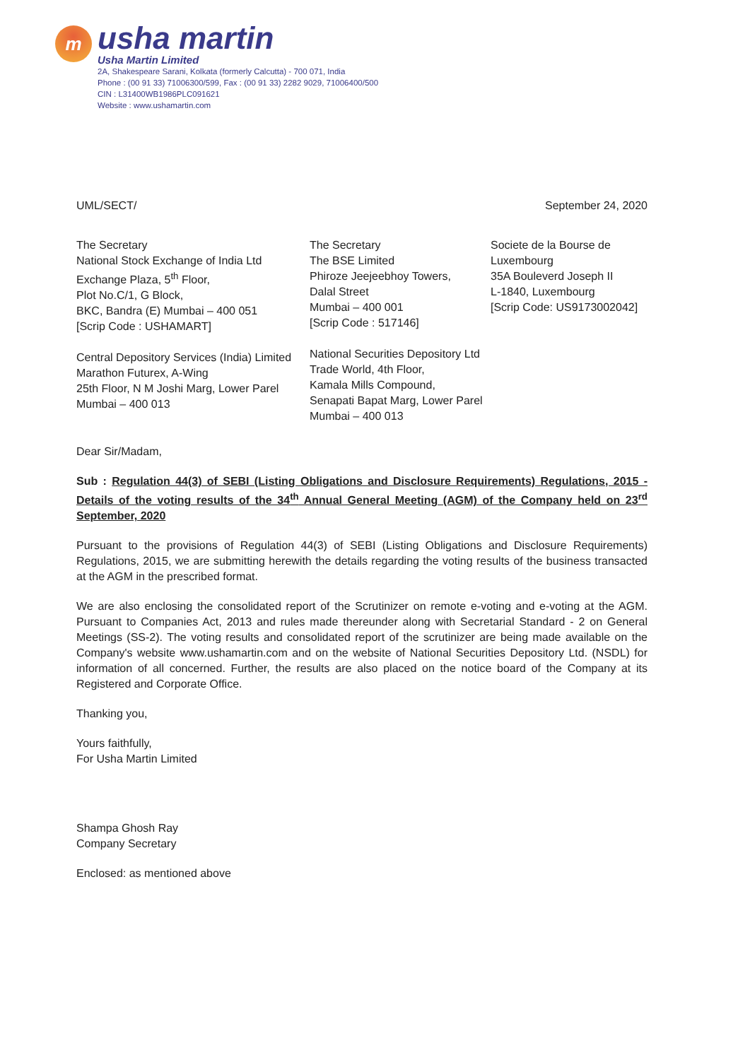m
usha martin
Usha Martin Limited
2A, Shakespeare Sarani, Kolkata (formerly Calcutta) - 700 071, India
Phone : (00 91 33) 71006300/599, Fax : (00 91 33) 2282 9029, 71006400/500
CIN : L31400WB1986PLC091621
Website : www.ushamartin.com
UML/SECT/ September 24, 2020
The Secretary
National Stock Exchange of India Ltd
Exchange Plaza, 5<sup>th</sup> Floor,
Plot No.C/1, G Block,
BKC, Bandra (E) Mumbai – 400 051
[Scrip Code : USHAMART]
Central Depository Services (India) Limited
Marathon Futurex, A-Wing
25th Floor, N M Joshi Marg, Lower Parel
Mumbai – 400 013
The Secretary
The BSE Limited
Phiroze Jeejeebhoy Towers,
Dalal Street
Mumbai – 400 001
[Scrip Code : 517146]
National Securities Depository Ltd
Trade World, 4th Floor,
Kamala Mills Compound,
Senapati Bapat Marg, Lower Parel
Mumbai – 400 013
Societe de la Bourse de
Luxembourg
35A Bouleverd Joseph II
L-1840, Luxembourg
[Scrip Code: US9173002042]
Dear Sir/Madam,
Sub : Regulation 44(3) of SEBI (Listing Obligations and Disclosure Requirements) Regulations, 2015 - Details of the voting results of the 34<sup>th</sup> Annual General Meeting (AGM) of the Company held on 23<sup>rd</sup> September, 2020
Pursuant to the provisions of Regulation 44(3) of SEBI (Listing Obligations and Disclosure Requirements) Regulations, 2015, we are submitting herewith the details regarding the voting results of the business transacted at the AGM in the prescribed format.
We are also enclosing the consolidated report of the Scrutinizer on remote e-voting and e-voting at the AGM. Pursuant to Companies Act, 2013 and rules made thereunder along with Secretarial Standard - 2 on General Meetings (SS-2). The voting results and consolidated report of the scrutinizer are being made available on the Company's website www.ushamartin.com and on the website of National Securities Depository Ltd. (NSDL) for information of all concerned. Further, the results are also placed on the notice board of the Company at its Registered and Corporate Office.
Thanking you,
Yours faithfully,
For Usha Martin Limited
Shampa Ghosh Ray
Company Secretary
Enclosed: as mentioned above